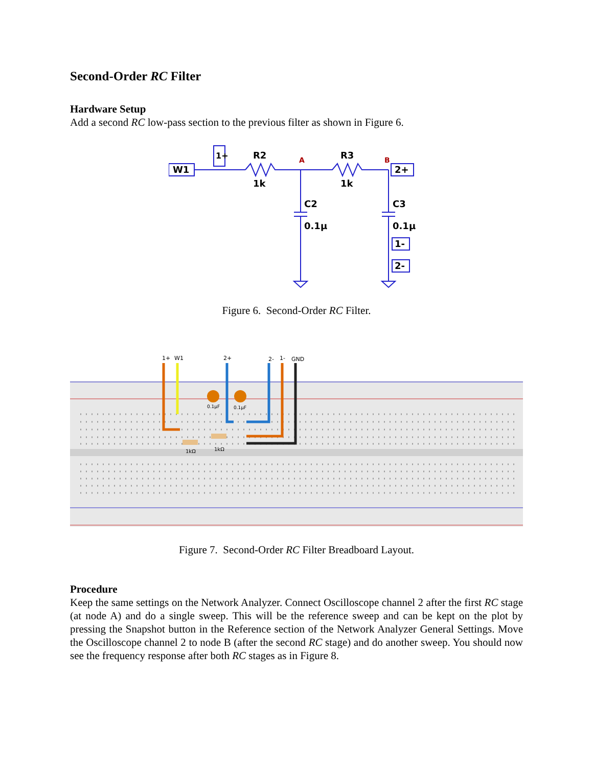Second-Order RC Filter
Hardware Setup
Add a second RC low-pass section to the previous filter as shown in Figure 6.
W1
1+
R2
1k
A
R3
1k
B
2+
C2
0.1μ
C3
0.1μ
1-
2-
Figure 6. Second-Order RC Filter.
1+
W1
2+
2-
1-
GND
0.1µF
0.1µF
1kΩ
1kΩ
Figure 7. Second-Order RC Filter Breadboard Layout.
Procedure
Keep the same settings on the Network Analyzer. Connect Oscilloscope channel 2 after the first RC stage (at node A) and do a single sweep. This will be the reference sweep and can be kept on the plot by pressing the Snapshot button in the Reference section of the Network Analyzer General Settings. Move the Oscilloscope channel 2 to node B (after the second RC stage) and do another sweep. You should now see the frequency response after both RC stages as in Figure 8.